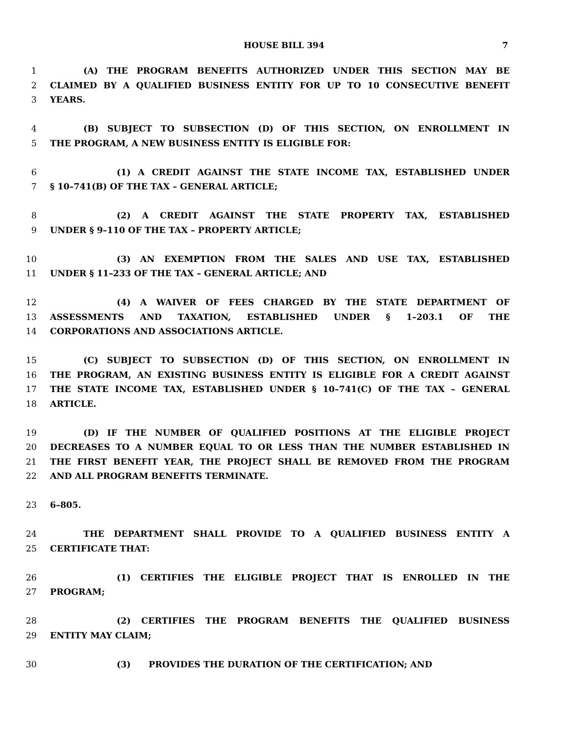HOUSE BILL 394 7
1 (A) THE PROGRAM BENEFITS AUTHORIZED UNDER THIS SECTION MAY BE
2 CLAIMED BY A QUALIFIED BUSINESS ENTITY FOR UP TO 10 CONSECUTIVE BENEFIT
3 YEARS.
4 (B) SUBJECT TO SUBSECTION (D) OF THIS SECTION, ON ENROLLMENT IN
5 THE PROGRAM, A NEW BUSINESS ENTITY IS ELIGIBLE FOR:
6 (1) A CREDIT AGAINST THE STATE INCOME TAX, ESTABLISHED UNDER
7 § 10–741(B) OF THE TAX – GENERAL ARTICLE;
8 (2) A CREDIT AGAINST THE STATE PROPERTY TAX, ESTABLISHED
9 UNDER § 9–110 OF THE TAX – PROPERTY ARTICLE;
10 (3) AN EXEMPTION FROM THE SALES AND USE TAX, ESTABLISHED
11 UNDER § 11–233 OF THE TAX – GENERAL ARTICLE; AND
12 (4) A WAIVER OF FEES CHARGED BY THE STATE DEPARTMENT OF
13 ASSESSMENTS AND TAXATION, ESTABLISHED UNDER § 1–203.1 OF THE
14 CORPORATIONS AND ASSOCIATIONS ARTICLE.
15 (C) SUBJECT TO SUBSECTION (D) OF THIS SECTION, ON ENROLLMENT IN
16 THE PROGRAM, AN EXISTING BUSINESS ENTITY IS ELIGIBLE FOR A CREDIT AGAINST
17 THE STATE INCOME TAX, ESTABLISHED UNDER § 10–741(C) OF THE TAX – GENERAL
18 ARTICLE.
19 (D) IF THE NUMBER OF QUALIFIED POSITIONS AT THE ELIGIBLE PROJECT
20 DECREASES TO A NUMBER EQUAL TO OR LESS THAN THE NUMBER ESTABLISHED IN
21 THE FIRST BENEFIT YEAR, THE PROJECT SHALL BE REMOVED FROM THE PROGRAM
22 AND ALL PROGRAM BENEFITS TERMINATE.
23 6–805.
24 THE DEPARTMENT SHALL PROVIDE TO A QUALIFIED BUSINESS ENTITY A
25 CERTIFICATE THAT:
26 (1) CERTIFIES THE ELIGIBLE PROJECT THAT IS ENROLLED IN THE
27 PROGRAM;
28 (2) CERTIFIES THE PROGRAM BENEFITS THE QUALIFIED BUSINESS
29 ENTITY MAY CLAIM;
30 (3) PROVIDES THE DURATION OF THE CERTIFICATION; AND